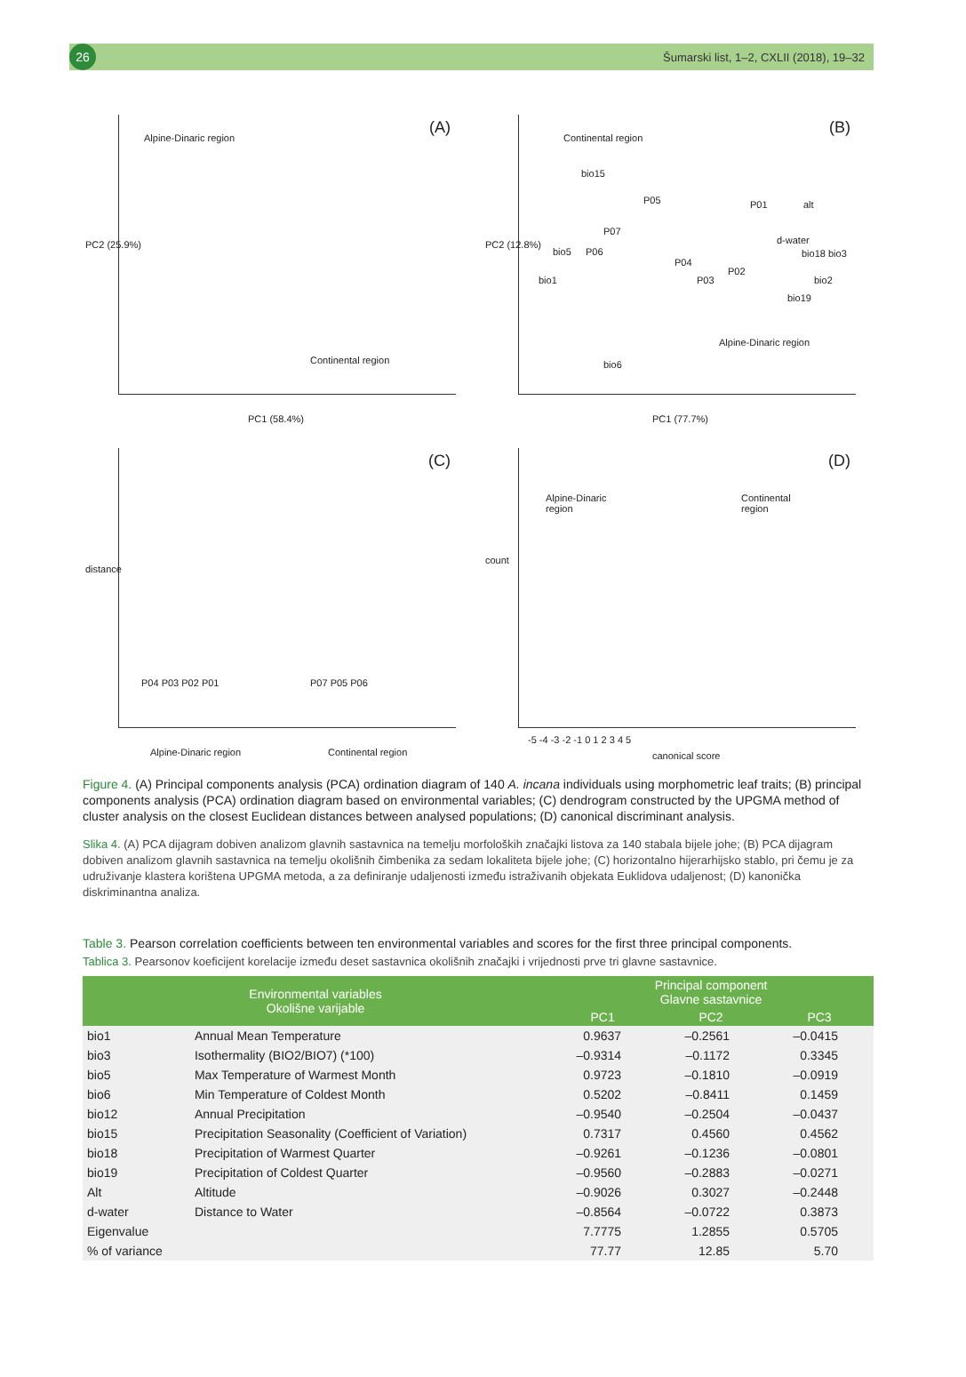26
Šumarski list, 1–2, CXLII (2018), 19–32
(A)
Alpine-Dinaric region
Continental region
PC1 (58.4%)
PC2 (25.9%)
(B)
Continental region
bio15
P05
P07
P06
P01 alt
d-water
bio18 bio3
P04
P02
P03
bio5
bio1 bio2
bio19
Alpine-Dinaric region
bio6
PC1 (77.7%)
PC2 (12.8%)
(C)
P04 P03 P02 P01 P07 P05 P06
Alpine-Dinaric region Continental region
distance
(D)
Alpine-Dinaric
region
Continental
region
-5 -4 -3 -2 -1 0 1 2 3 4 5
canonical score
count
Figure 4. (A) Principal components analysis (PCA) ordination diagram of 140 A. incana individuals using morphometric leaf traits; (B) principal components analysis (PCA) ordination diagram based on environmental variables; (C) dendrogram constructed by the UPGMA method of cluster analysis on the closest Euclidean distances between analysed populations; (D) canonical discriminant analysis.
Slika 4. (A) PCA dijagram dobiven analizom glavnih sastavnica na temelju morfoloških značajki listova za 140 stabala bijele johe; (B) PCA dijagram dobiven analizom glavnih sastavnica na temelju okolišnih čimbenika za sedam lokaliteta bijele johe; (C) horizontalno hijerarhijsko stablo, pri čemu je za udruživanje klastera korištena UPGMA metoda, a za definiranje udaljenosti između istraživanih objekata Euklidova udaljenost; (D) kanonička diskriminantna analiza.
Table 3. Pearson correlation coefficients between ten environmental variables and scores for the first three principal components.
Tablica 3. Pearsonov koeficijent korelacije između deset sastavnica okolišnih značajki i vrijednosti prve tri glavne sastavnice.
| Environmental variables Okolišne varijable | | Principal component Glavne sastavnice | | |
| --- | --- | --- | --- | --- |
| | | PC1 | PC2 | PC3 |
| bio1 | Annual Mean Temperature | 0.9637 | –0.2561 | –0.0415 |
| bio3 | Isothermality (BIO2/BIO7) (*100) | –0.9314 | –0.1172 | 0.3345 |
| bio5 | Max Temperature of Warmest Month | 0.9723 | –0.1810 | –0.0919 |
| bio6 | Min Temperature of Coldest Month | 0.5202 | –0.8411 | 0.1459 |
| bio12 | Annual Precipitation | –0.9540 | –0.2504 | –0.0437 |
| bio15 | Precipitation Seasonality (Coefficient of Variation) | 0.7317 | 0.4560 | 0.4562 |
| bio18 | Precipitation of Warmest Quarter | –0.9261 | –0.1236 | –0.0801 |
| bio19 | Precipitation of Coldest Quarter | –0.9560 | –0.2883 | –0.0271 |
| Alt | Altitude | –0.9026 | 0.3027 | –0.2448 |
| d-water | Distance to Water | –0.8564 | –0.0722 | 0.3873 |
| Eigenvalue | | 7.7775 | 1.2855 | 0.5705 |
| % of variance | | 77.77 | 12.85 | 5.70 |